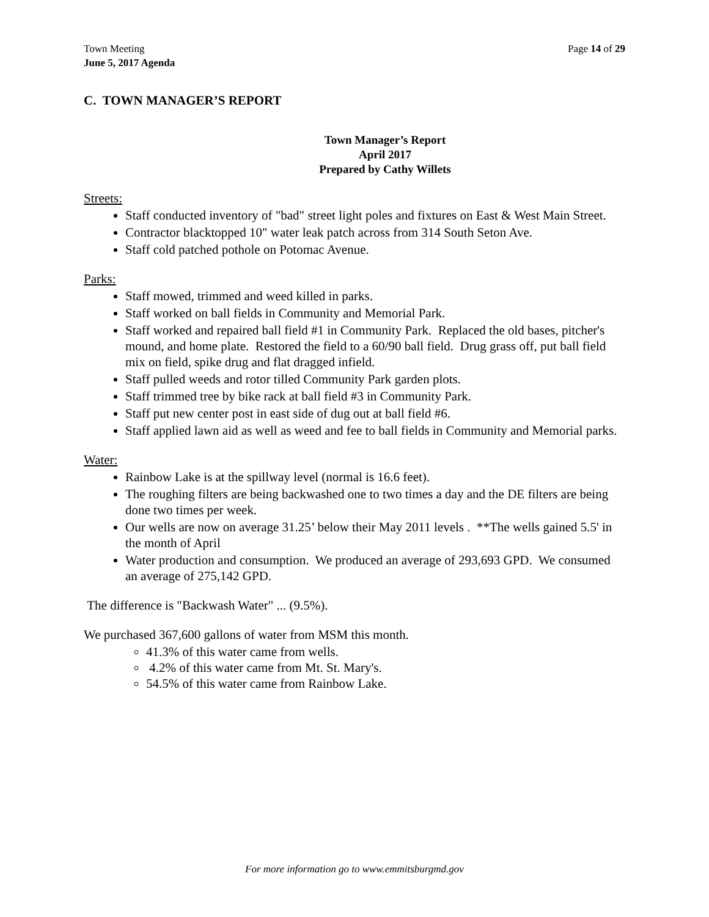Town Meeting
June 5, 2017 Agenda
Page 14 of 29
C. TOWN MANAGER’S REPORT
Town Manager’s Report
April 2017
Prepared by Cathy Willets
Streets:
Staff conducted inventory of "bad" street light poles and fixtures on East & West Main Street.
Contractor blacktopped 10" water leak patch across from 314 South Seton Ave.
Staff cold patched pothole on Potomac Avenue.
Parks:
Staff mowed, trimmed and weed killed in parks.
Staff worked on ball fields in Community and Memorial Park.
Staff worked and repaired ball field #1 in Community Park. Replaced the old bases, pitcher's mound, and home plate. Restored the field to a 60/90 ball field. Drug grass off, put ball field mix on field, spike drug and flat dragged infield.
Staff pulled weeds and rotor tilled Community Park garden plots.
Staff trimmed tree by bike rack at ball field #3 in Community Park.
Staff put new center post in east side of dug out at ball field #6.
Staff applied lawn aid as well as weed and fee to ball fields in Community and Memorial parks.
Water:
Rainbow Lake is at the spillway level (normal is 16.6 feet).
The roughing filters are being backwashed one to two times a day and the DE filters are being done two times per week.
Our wells are now on average 31.25’ below their May 2011 levels . **The wells gained 5.5' in the month of April
Water production and consumption. We produced an average of 293,693 GPD. We consumed an average of 275,142 GPD.
The difference is "Backwash Water" ... (9.5%).
We purchased 367,600 gallons of water from MSM this month.
41.3% of this water came from wells.
4.2% of this water came from Mt. St. Mary's.
54.5% of this water came from Rainbow Lake.
For more information go to www.emmitsburgmd.gov